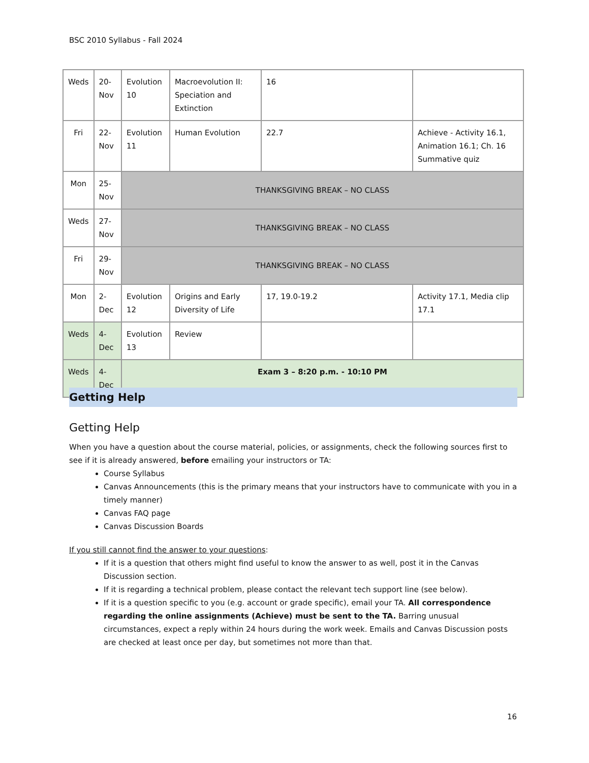BSC 2010 Syllabus - Fall 2024
| Weds | 20-Nov | Evolution 10 | Macroevolution II: Speciation and Extinction | 16 | |
| Fri | 22-Nov | Evolution 11 | Human Evolution | 22.7 | Achieve - Activity 16.1, Animation 16.1; Ch. 16 Summative quiz |
| Mon | 25-Nov | THANKSGIVING BREAK – NO CLASS | | | |
| Weds | 27-Nov | THANKSGIVING BREAK – NO CLASS | | | |
| Fri | 29-Nov | THANKSGIVING BREAK – NO CLASS | | | |
| Mon | 2-Dec | Evolution 12 | Origins and Early Diversity of Life | 17, 19.0-19.2 | Activity 17.1, Media clip 17.1 |
| Weds | 4-Dec | Evolution 13 | Review | | |
| Weds | 4-Dec | Exam 3 – 8:20 p.m. - 10:10 PM | | | |
Getting Help
Getting Help
When you have a question about the course material, policies, or assignments, check the following sources first to see if it is already answered, before emailing your instructors or TA:
Course Syllabus
Canvas Announcements (this is the primary means that your instructors have to communicate with you in a timely manner)
Canvas FAQ page
Canvas Discussion Boards
If you still cannot find the answer to your questions:
If it is a question that others might find useful to know the answer to as well, post it in the Canvas Discussion section.
If it is regarding a technical problem, please contact the relevant tech support line (see below).
If it is a question specific to you (e.g. account or grade specific), email your TA. All correspondence regarding the online assignments (Achieve) must be sent to the TA. Barring unusual circumstances, expect a reply within 24 hours during the work week. Emails and Canvas Discussion posts are checked at least once per day, but sometimes not more than that.
16